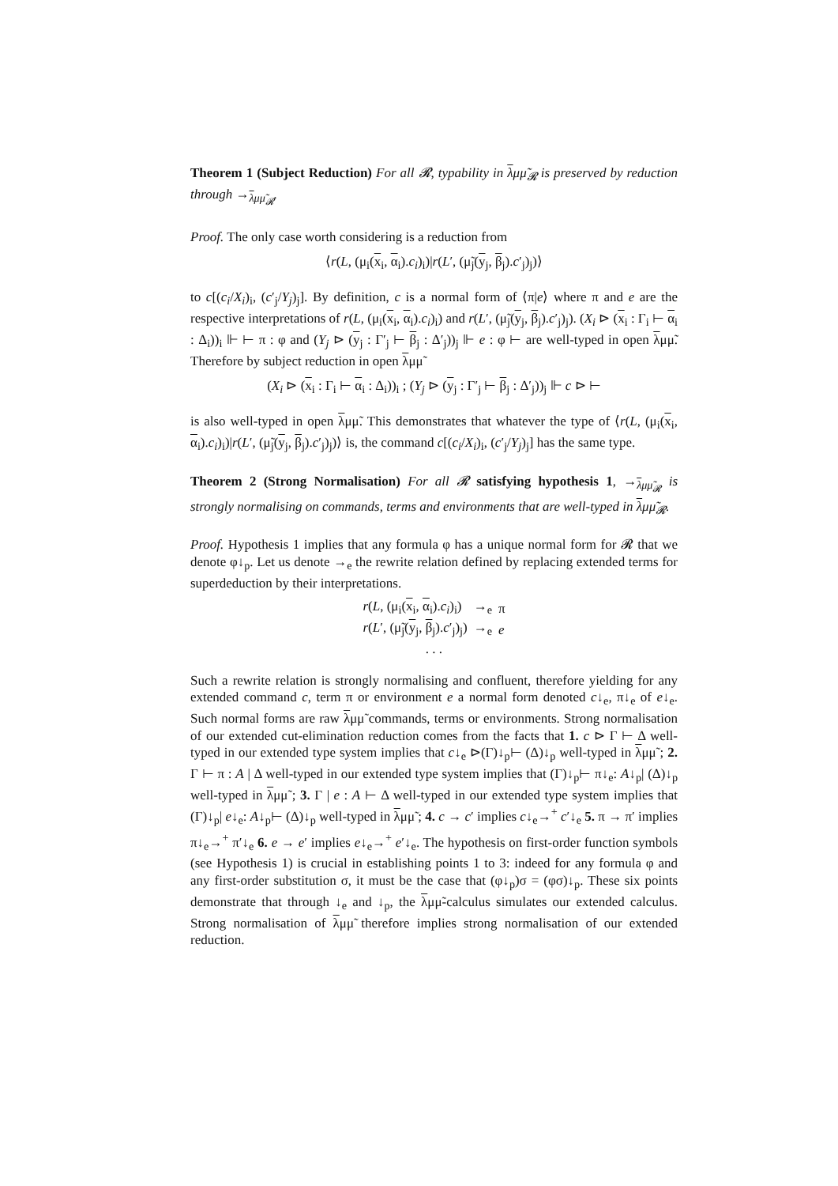Theorem 1 (Subject Reduction) For all 𝓡, typability in λμμ̃<sub>𝓡</sub> is preserved by reduction through →<sub>λμμ̃<sub>𝓡</sub></sub>.
Proof. The only case worth considering is a reduction from
⟨r(L, (μ<sub>i</sub>(x<sub>i</sub>, α<sub>i</sub>).c<sub>i</sub>)<sub>i</sub>)|r(L′, (μ̃<sub>j</sub>(y<sub>j</sub>, β<sub>j</sub>).c′<sub>j</sub>)<sub>j</sub>)⟩
to c[(c<sub>i</sub>/X<sub>i</sub>)<sub>i</sub>, (c′<sub>j</sub>/Y<sub>j</sub>)<sub>j</sub>]. By definition, c is a normal form of ⟨π|e⟩ where π and e are the respective interpretations of r(L, (μ<sub>i</sub>(x<sub>i</sub>, α<sub>i</sub>).c<sub>i</sub>)<sub>i</sub>) and r(L′, (μ̃<sub>j</sub>(y<sub>j</sub>, β<sub>j</sub>).c′<sub>j</sub>)<sub>j</sub>). (X<sub>i</sub> ⊳ (x<sub>i</sub> : Γ<sub>i</sub> ⊢ α<sub>i</sub> : Δ<sub>i</sub>))<sub>i</sub> ⊩ ⊢ π : φ and (Y<sub>j</sub> ⊳ (y<sub>j</sub> : Γ′<sub>j</sub> ⊢ β<sub>j</sub> : Δ′<sub>j</sub>))<sub>j</sub> ⊩ e : φ ⊢ are well-typed in open λμμ̃. Therefore by subject reduction in open λμμ̃
(X<sub>i</sub> ⊳ (x<sub>i</sub> : Γ<sub>i</sub> ⊢ α<sub>i</sub> : Δ<sub>i</sub>))<sub>i</sub> ; (Y<sub>j</sub> ⊳ (y<sub>j</sub> : Γ′<sub>j</sub> ⊢ β<sub>j</sub> : Δ′<sub>j</sub>))<sub>j</sub> ⊩ c ⊳ ⊢
is also well-typed in open λμμ̃. This demonstrates that whatever the type of ⟨r(L, (μ<sub>i</sub>(x<sub>i</sub>, α<sub>i</sub>).c<sub>i</sub>)<sub>i</sub>)|r(L′, (μ̃<sub>j</sub>(y<sub>j</sub>, β<sub>j</sub>).c′<sub>j</sub>)<sub>j</sub>)⟩ is, the command c[(c<sub>i</sub>/X<sub>i</sub>)<sub>i</sub>, (c′<sub>j</sub>/Y<sub>j</sub>)<sub>j</sub>] has the same type.
Theorem 2 (Strong Normalisation) For all 𝓡 satisfying hypothesis 1, →<sub>λμμ̃<sub>𝓡</sub></sub> is strongly normalising on commands, terms and environments that are well-typed in λμμ̃<sub>𝓡</sub>.
Proof. Hypothesis 1 implies that any formula φ has a unique normal form for 𝓡 that we denote φ↓<sub>p</sub>. Let us denote →<sub>e</sub> the rewrite relation defined by replacing extended terms for superdeduction by their interpretations.
| r ( L , (μ<sub>i</sub>( x<sub>i</sub>, α<sub>i</sub>). c<sub>i</sub> )<sub>i</sub>) | →<sub>e</sub> | π |
| r ( L ′, (μ̃<sub>j</sub>( y<sub>j</sub>, β<sub>j</sub>). c ′<sub>j</sub>)<sub>j</sub>) | →<sub>e</sub> | e |
| . . . | | |
Such a rewrite relation is strongly normalising and confluent, therefore yielding for any extended command c, term π or environment e a normal form denoted c↓<sub>e</sub>, π↓<sub>e</sub> of e↓<sub>e</sub>. Such normal forms are raw λμμ̃ commands, terms or environments. Strong normalisation of our extended cut-elimination reduction comes from the facts that 1. c ⊳ Γ ⊢ Δ well-typed in our extended type system implies that c↓<sub>e</sub> ⊳(Γ)↓<sub>p</sub>⊢ (Δ)↓<sub>p</sub> well-typed in λμμ̃ ; 2. Γ ⊢ π : A | Δ well-typed in our extended type system implies that (Γ)↓<sub>p</sub>⊢ π↓<sub>e</sub>: A↓<sub>p</sub>| (Δ)↓<sub>p</sub> well-typed in λμμ̃ ; 3. Γ | e : A ⊢ Δ well-typed in our extended type system implies that (Γ)↓<sub>p</sub>| e↓<sub>e</sub>: A↓<sub>p</sub>⊢ (Δ)↓<sub>p</sub> well-typed in λμμ̃ ; 4. c → c′ implies c↓<sub>e</sub>→<sup>+</sup> c′↓<sub>e</sub> 5. π → π′ implies π↓<sub>e</sub>→<sup>+</sup> π′↓<sub>e</sub> 6. e → e′ implies e↓<sub>e</sub>→<sup>+</sup> e′↓<sub>e</sub>. The hypothesis on first-order function symbols (see Hypothesis 1) is crucial in establishing points 1 to 3: indeed for any formula φ and any first-order substitution σ, it must be the case that (φ↓<sub>p</sub>)σ = (φσ)↓<sub>p</sub>. These six points demonstrate that through ↓<sub>e</sub> and ↓<sub>p</sub>, the λμμ̃-calculus simulates our extended calculus. Strong normalisation of λμμ̃ therefore implies strong normalisation of our extended reduction.